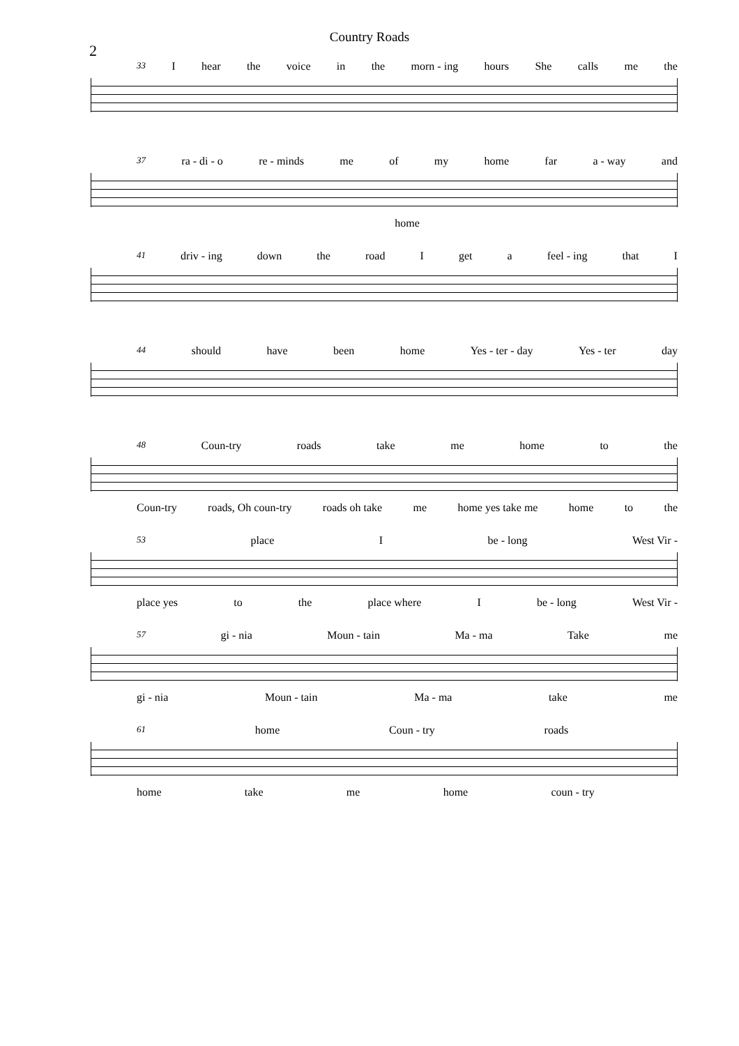Country Roads
2
33 I hear the voice in the morn - ing hours She calls me the
37 ra - di - o re - minds me of my home far a - way and
home
41 driv - ing down the road I get a feel - ing that I
44 should have been home Yes - ter - day Yes - ter day
48 Coun-try roads take me home to the
Coun-try roads, Oh coun-try roads oh take me home yes take me home to the
53 place I be - long West Vir -
place yes to the place where I be - long West Vir -
57 gi - nia Moun - tain Ma - ma Take me
gi - nia Moun - tain Ma - ma take me
61 home Coun - try roads
home take me home coun - try